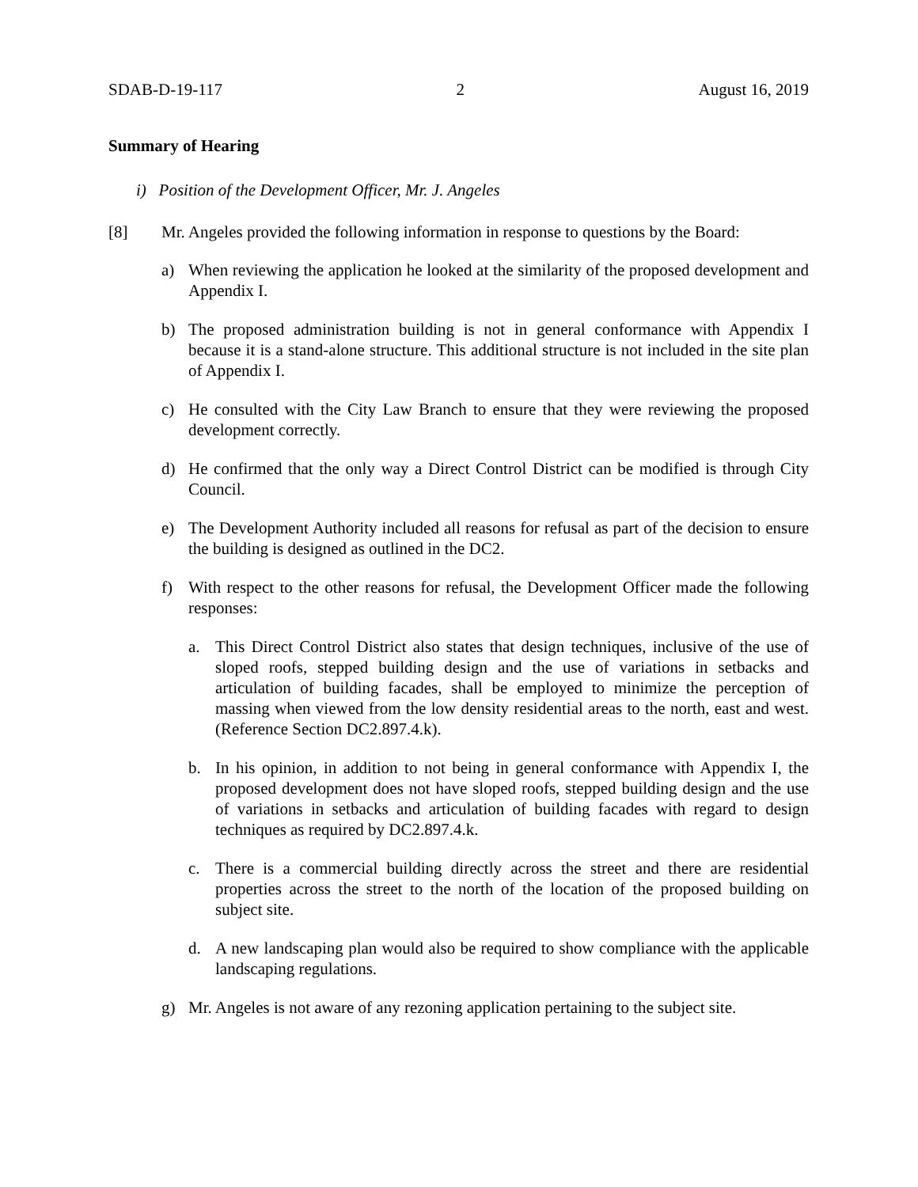SDAB-D-19-117 2 August 16, 2019
Summary of Hearing
i) Position of the Development Officer, Mr. J. Angeles
[8] Mr. Angeles provided the following information in response to questions by the Board:
a) When reviewing the application he looked at the similarity of the proposed development and Appendix I.
b) The proposed administration building is not in general conformance with Appendix I because it is a stand-alone structure. This additional structure is not included in the site plan of Appendix I.
c) He consulted with the City Law Branch to ensure that they were reviewing the proposed development correctly.
d) He confirmed that the only way a Direct Control District can be modified is through City Council.
e) The Development Authority included all reasons for refusal as part of the decision to ensure the building is designed as outlined in the DC2.
f) With respect to the other reasons for refusal, the Development Officer made the following responses:
a. This Direct Control District also states that design techniques, inclusive of the use of sloped roofs, stepped building design and the use of variations in setbacks and articulation of building facades, shall be employed to minimize the perception of massing when viewed from the low density residential areas to the north, east and west. (Reference Section DC2.897.4.k).
b. In his opinion, in addition to not being in general conformance with Appendix I, the proposed development does not have sloped roofs, stepped building design and the use of variations in setbacks and articulation of building facades with regard to design techniques as required by DC2.897.4.k.
c. There is a commercial building directly across the street and there are residential properties across the street to the north of the location of the proposed building on subject site.
d. A new landscaping plan would also be required to show compliance with the applicable landscaping regulations.
g) Mr. Angeles is not aware of any rezoning application pertaining to the subject site.